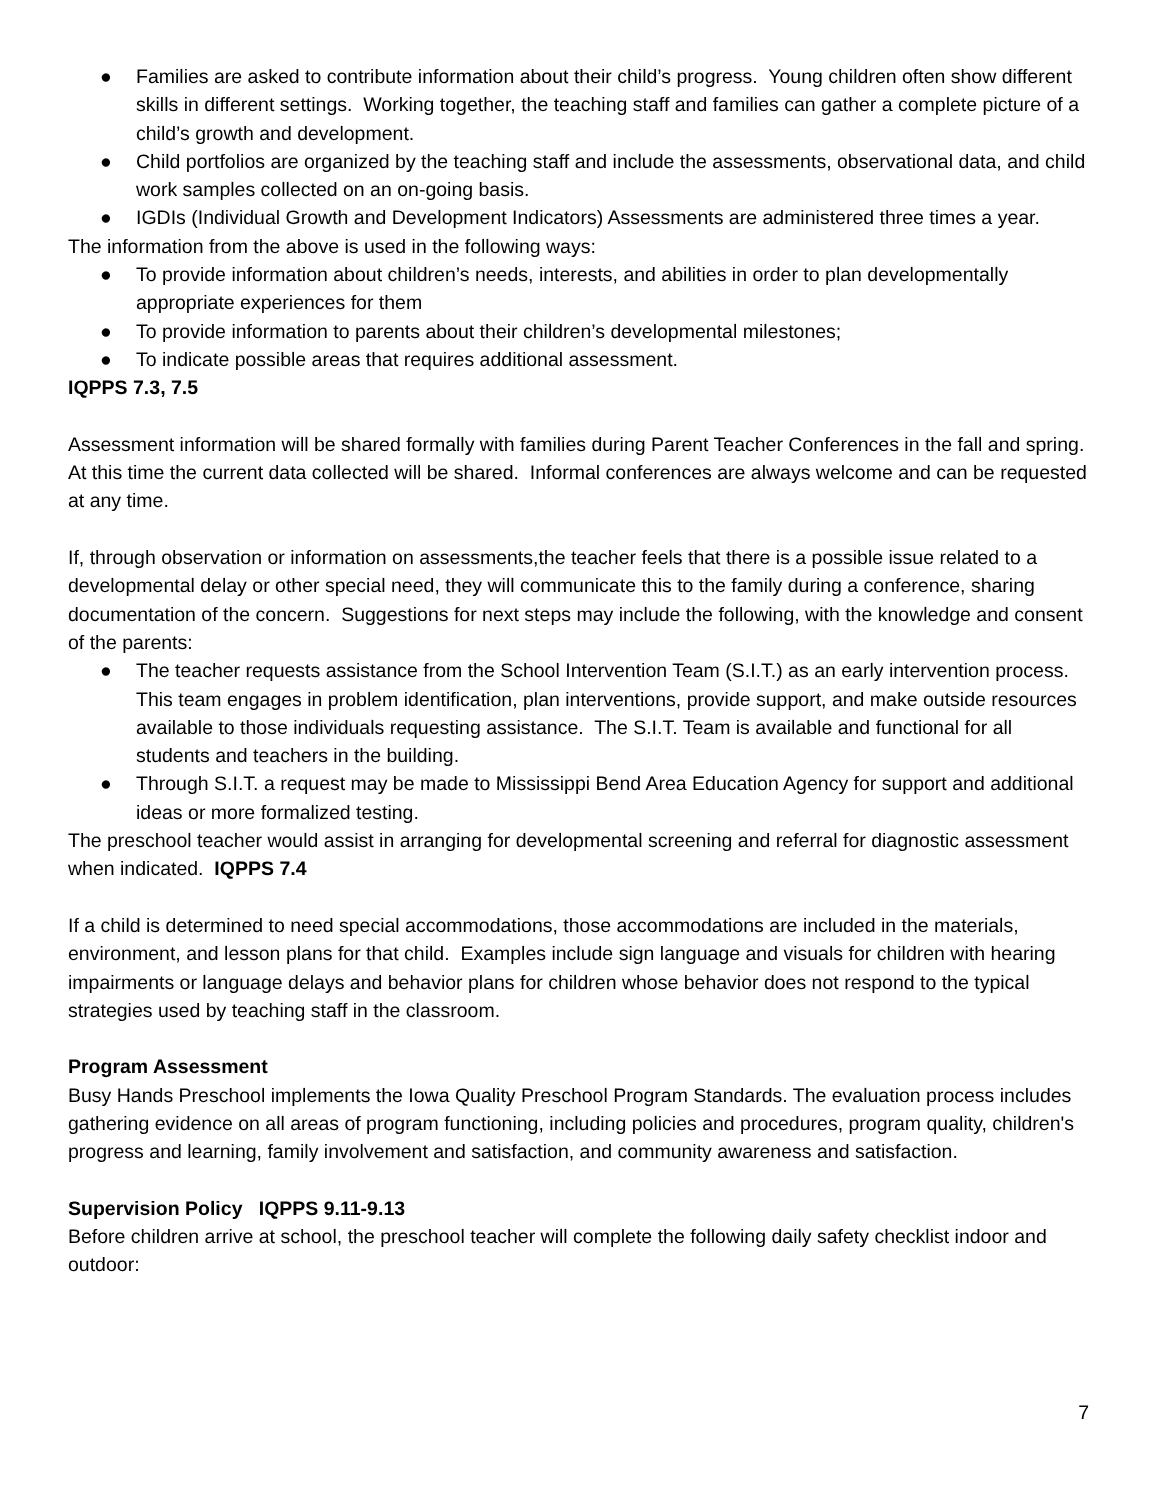● Families are asked to contribute information about their child’s progress. Young children often show different skills in different settings. Working together, the teaching staff and families can gather a complete picture of a child’s growth and development.
● Child portfolios are organized by the teaching staff and include the assessments, observational data, and child work samples collected on an on-going basis.
● IGDIs (Individual Growth and Development Indicators) Assessments are administered three times a year.
The information from the above is used in the following ways:
● To provide information about children’s needs, interests, and abilities in order to plan developmentally appropriate experiences for them
● To provide information to parents about their children’s developmental milestones;
● To indicate possible areas that requires additional assessment.
IQPPS 7.3, 7.5
Assessment information will be shared formally with families during Parent Teacher Conferences in the fall and spring. At this time the current data collected will be shared. Informal conferences are always welcome and can be requested at any time.
If, through observation or information on assessments,the teacher feels that there is a possible issue related to a developmental delay or other special need, they will communicate this to the family during a conference, sharing documentation of the concern. Suggestions for next steps may include the following, with the knowledge and consent of the parents:
● The teacher requests assistance from the School Intervention Team (S.I.T.) as an early intervention process. This team engages in problem identification, plan interventions, provide support, and make outside resources available to those individuals requesting assistance. The S.I.T. Team is available and functional for all students and teachers in the building.
● Through S.I.T. a request may be made to Mississippi Bend Area Education Agency for support and additional ideas or more formalized testing.
The preschool teacher would assist in arranging for developmental screening and referral for diagnostic assessment when indicated. IQPPS 7.4
If a child is determined to need special accommodations, those accommodations are included in the materials, environment, and lesson plans for that child. Examples include sign language and visuals for children with hearing impairments or language delays and behavior plans for children whose behavior does not respond to the typical strategies used by teaching staff in the classroom.
Program Assessment
Busy Hands Preschool implements the Iowa Quality Preschool Program Standards. The evaluation process includes gathering evidence on all areas of program functioning, including policies and procedures, program quality, children's progress and learning, family involvement and satisfaction, and community awareness and satisfaction.
Supervision Policy IQPPS 9.11-9.13
Before children arrive at school, the preschool teacher will complete the following daily safety checklist indoor and outdoor:
7